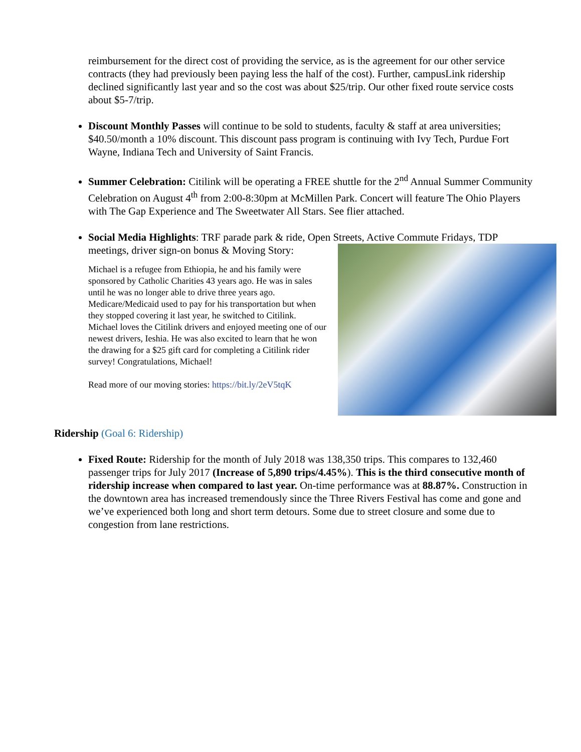reimbursement for the direct cost of providing the service, as is the agreement for our other service contracts (they had previously been paying less the half of the cost). Further, campusLink ridership declined significantly last year and so the cost was about $25/trip. Our other fixed route service costs about $5-7/trip.
Discount Monthly Passes will continue to be sold to students, faculty & staff at area universities; $40.50/month a 10% discount. This discount pass program is continuing with Ivy Tech, Purdue Fort Wayne, Indiana Tech and University of Saint Francis.
Summer Celebration: Citilink will be operating a FREE shuttle for the 2<sup>nd</sup> Annual Summer Community Celebration on August 4<sup>th</sup> from 2:00-8:30pm at McMillen Park. Concert will feature The Ohio Players with The Gap Experience and The Sweetwater All Stars. See flier attached.
Social Media Highlights: TRF parade park & ride, Open Streets, Active Commute Fridays,
TDP meetings, driver sign-on bonus & Moving Story:
Michael is a refugee from Ethiopia, he and his family were sponsored by Catholic Charities 43 years ago. He was in sales until he was no longer able to drive three years ago. Medicare/Medicaid used to pay for his transportation but when they stopped covering it last year, he switched to Citilink. Michael loves the Citilink drivers and enjoyed meeting one of our newest drivers, Ieshia. He was also excited to learn that he won the drawing for a $25 gift card for completing a Citilink rider survey! Congratulations, Michael!
Read more of our moving stories: https://bit.ly/2eV5tqK
Ridership (Goal 6: Ridership)
Fixed Route: Ridership for the month of July 2018 was 138,350 trips. This compares to 132,460 passenger trips for July 2017 (Increase of 5,890 trips/4.45%). This is the third consecutive month of ridership increase when compared to last year. On-time performance was at 88.87%. Construction in the downtown area has increased tremendously since the Three Rivers Festival has come and gone and we’ve experienced both long and short term detours. Some due to street closure and some due to congestion from lane restrictions.